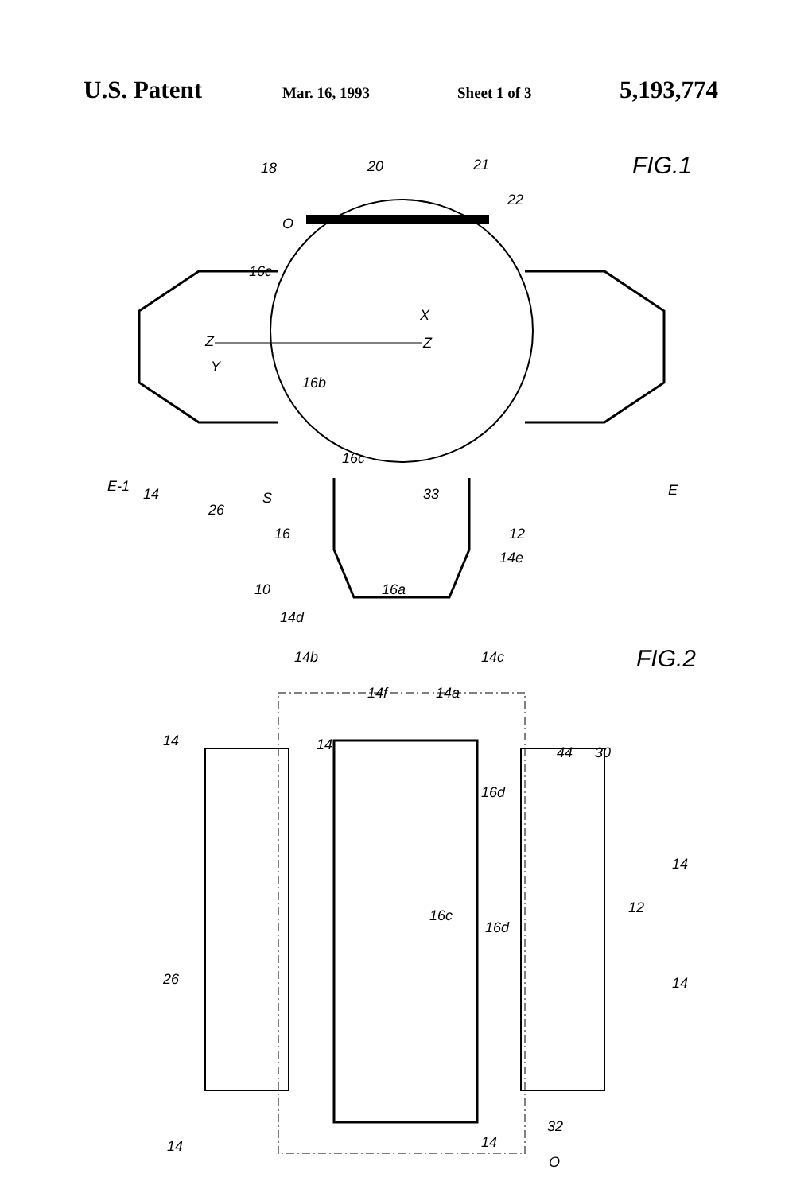U.S. Patent
Mar. 16, 1993 Sheet 1 of 3
5,193,774
FIG.1 18 20 21
22
O
16c
Z
X
Z
Y
16b
16c
E-1 14
26
S
16
33
12
E
14e
10 16a
14d
14b 14c
14f 14a
FIG.2
14 14 44 30
16d
14
12 16c
16d
26 14
32
14 14
O